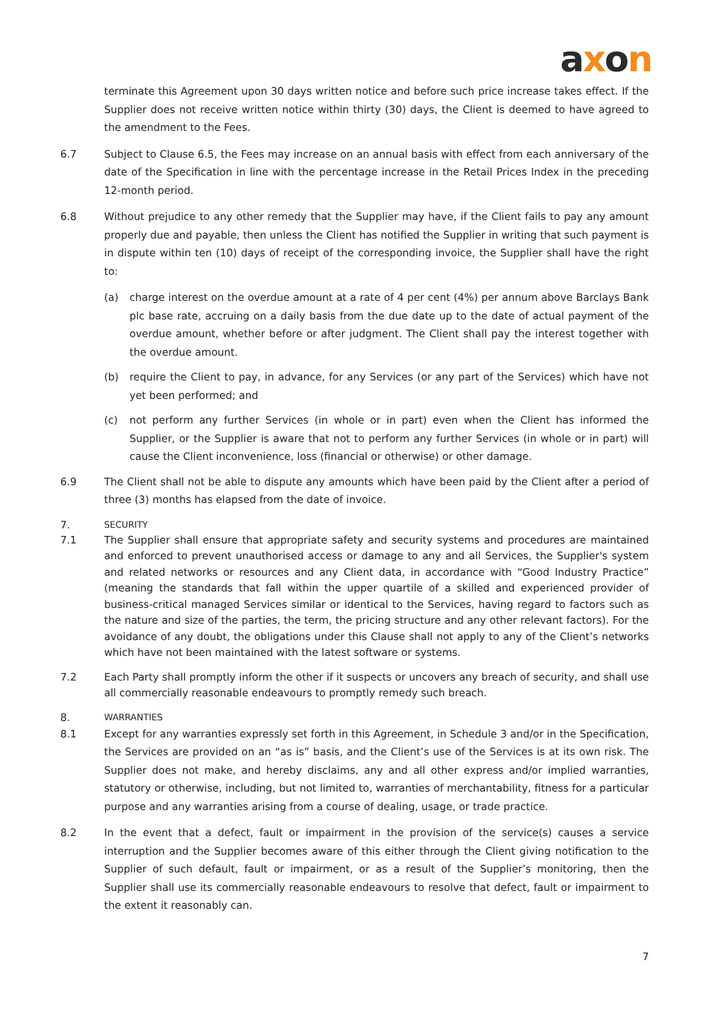axon
terminate this Agreement upon 30 days written notice and before such price increase takes effect. If the Supplier does not receive written notice within thirty (30) days, the Client is deemed to have agreed to the amendment to the Fees.
6.7 Subject to Clause 6.5, the Fees may increase on an annual basis with effect from each anniversary of the date of the Specification in line with the percentage increase in the Retail Prices Index in the preceding 12-month period.
6.8 Without prejudice to any other remedy that the Supplier may have, if the Client fails to pay any amount properly due and payable, then unless the Client has notified the Supplier in writing that such payment is in dispute within ten (10) days of receipt of the corresponding invoice, the Supplier shall have the right to:
(a) charge interest on the overdue amount at a rate of 4 per cent (4%) per annum above Barclays Bank plc base rate, accruing on a daily basis from the due date up to the date of actual payment of the overdue amount, whether before or after judgment. The Client shall pay the interest together with the overdue amount.
(b) require the Client to pay, in advance, for any Services (or any part of the Services) which have not yet been performed; and
(c) not perform any further Services (in whole or in part) even when the Client has informed the Supplier, or the Supplier is aware that not to perform any further Services (in whole or in part) will cause the Client inconvenience, loss (financial or otherwise) or other damage.
6.9 The Client shall not be able to dispute any amounts which have been paid by the Client after a period of three (3) months has elapsed from the date of invoice.
7.
SECURITY
7.1 The Supplier shall ensure that appropriate safety and security systems and procedures are maintained and enforced to prevent unauthorised access or damage to any and all Services, the Supplier's system and related networks or resources and any Client data, in accordance with “Good Industry Practice” (meaning the standards that fall within the upper quartile of a skilled and experienced provider of business-critical managed Services similar or identical to the Services, having regard to factors such as the nature and size of the parties, the term, the pricing structure and any other relevant factors). For the avoidance of any doubt, the obligations under this Clause shall not apply to any of the Client’s networks which have not been maintained with the latest software or systems.
7.2 Each Party shall promptly inform the other if it suspects or uncovers any breach of security, and shall use all commercially reasonable endeavours to promptly remedy such breach.
8.
WARRANTIES
8.1 Except for any warranties expressly set forth in this Agreement, in Schedule 3 and/or in the Specification, the Services are provided on an “as is” basis, and the Client’s use of the Services is at its own risk. The Supplier does not make, and hereby disclaims, any and all other express and/or implied warranties, statutory or otherwise, including, but not limited to, warranties of merchantability, fitness for a particular purpose and any warranties arising from a course of dealing, usage, or trade practice.
8.2 In the event that a defect, fault or impairment in the provision of the service(s) causes a service interruption and the Supplier becomes aware of this either through the Client giving notification to the Supplier of such default, fault or impairment, or as a result of the Supplier’s monitoring, then the Supplier shall use its commercially reasonable endeavours to resolve that defect, fault or impairment to the extent it reasonably can.
7